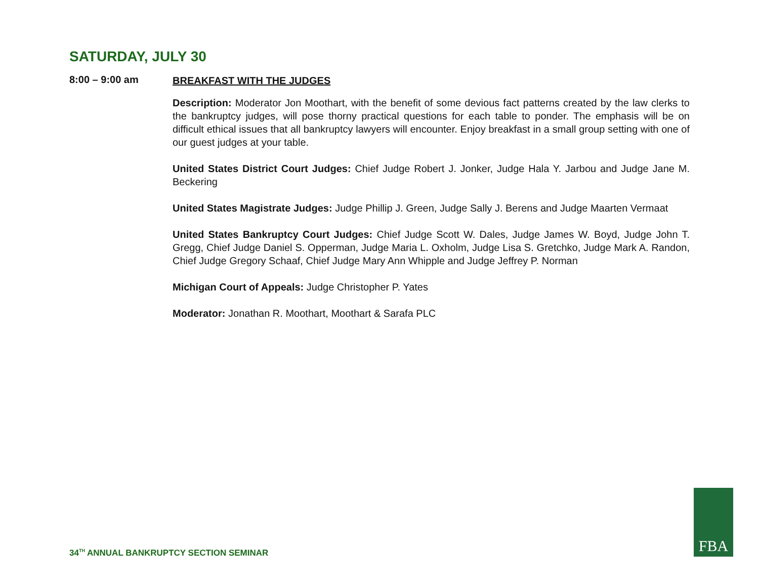SATURDAY, JULY 30
8:00 – 9:00 am
BREAKFAST WITH THE JUDGES
Description: Moderator Jon Moothart, with the benefit of some devious fact patterns created by the law clerks to the bankruptcy judges, will pose thorny practical questions for each table to ponder. The emphasis will be on difficult ethical issues that all bankruptcy lawyers will encounter. Enjoy breakfast in a small group setting with one of our guest judges at your table.
United States District Court Judges: Chief Judge Robert J. Jonker, Judge Hala Y. Jarbou and Judge Jane M. Beckering
United States Magistrate Judges: Judge Phillip J. Green, Judge Sally J. Berens and Judge Maarten Vermaat
United States Bankruptcy Court Judges: Chief Judge Scott W. Dales, Judge James W. Boyd, Judge John T. Gregg, Chief Judge Daniel S. Opperman, Judge Maria L. Oxholm, Judge Lisa S. Gretchko, Judge Mark A. Randon, Chief Judge Gregory Schaaf, Chief Judge Mary Ann Whipple and Judge Jeffrey P. Norman
Michigan Court of Appeals: Judge Christopher P. Yates
Moderator: Jonathan R. Moothart, Moothart & Sarafa PLC
34<sup>TH</sup> ANNUAL BANKRUPTCY SECTION SEMINAR
FBA